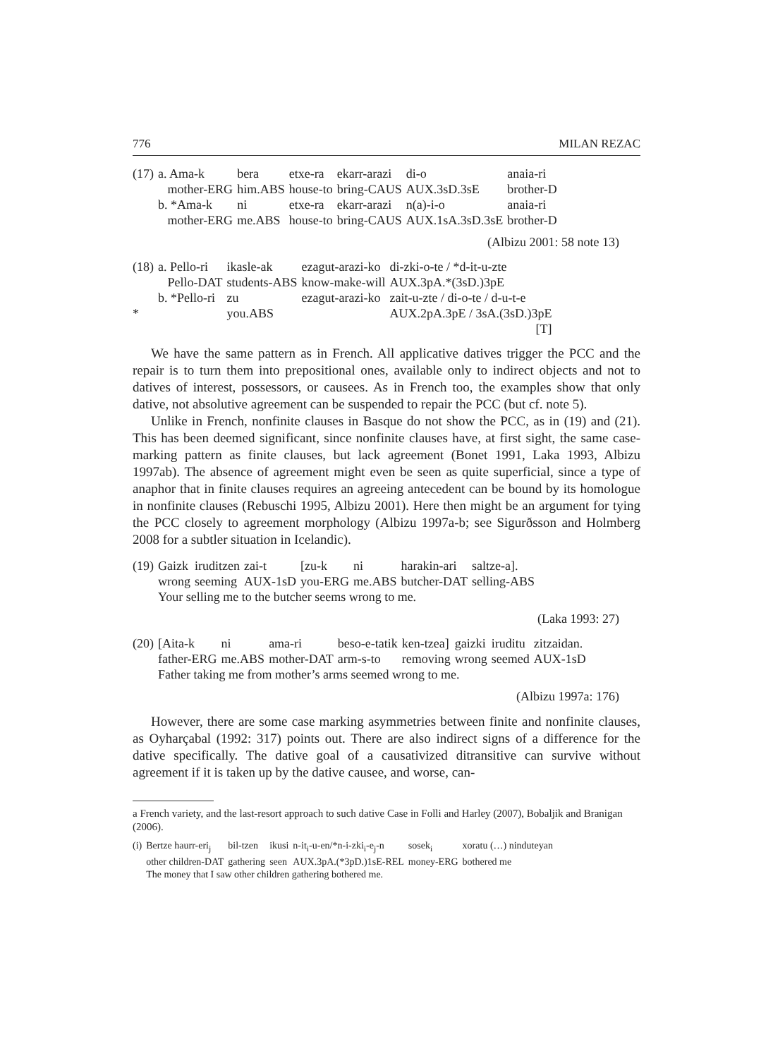776 MILAN REZAC
| (17) | a. Ama-k | bera | etxe-ra | ekarr-arazi | di-o | anaia-ri |
| | mother-ERG | him.ABS | house-to | bring-CAUS | AUX.3sD.3sE | brother-D |
| | b. *Ama-k | ni | etxe-ra | ekarr-arazi | n(a)-i-o | anaia-ri |
| | mother-ERG | me.ABS | house-to | bring-CAUS | AUX.1sA.3sD.3sE | brother-D |
(Albizu 2001: 58 note 13)
| (18) | a. Pello-ri | ikasle-ak | ezagut-arazi-ko | di-zki-o-te / *d-it-u-zte |
| | Pello-DAT | students-ABS | know-make-will | AUX.3pA.*(3sD.)3pE |
| | b. *Pello-ri | zu | ezagut-arazi-ko | zait-u-zte / di-o-te / d-u-t-e |
| * | | you.ABS | | AUX.2pA.3pE / 3sA.(3sD.)3pE |
| | | | | [T] |
We have the same pattern as in French. All applicative datives trigger the PCC and the repair is to turn them into prepositional ones, available only to indirect objects and not to datives of interest, possessors, or causees. As in French too, the examples show that only dative, not absolutive agreement can be suspended to repair the PCC (but cf. note 5).
Unlike in French, nonfinite clauses in Basque do not show the PCC, as in (19) and (21). This has been deemed significant, since nonfinite clauses have, at first sight, the same case-marking pattern as finite clauses, but lack agreement (Bonet 1991, Laka 1993, Albizu 1997ab). The absence of agreement might even be seen as quite superficial, since a type of anaphor that in finite clauses requires an agreeing antecedent can be bound by its homologue in nonfinite clauses (Rebuschi 1995, Albizu 2001). Here then might be an argument for tying the PCC closely to agreement morphology (Albizu 1997a-b; see Sigurðsson and Holmberg 2008 for a subtler situation in Icelandic).
| (19) | Gaizk | iruditzen | zai-t | [zu-k | ni | harakin-ari | saltze-a]. |
| | wrong | seeming | AUX-1sD | you-ERG | me.ABS | butcher-DAT | selling-ABS |
| | Your selling me to the butcher seems wrong to me. | | | | | | |
(Laka 1993: 27)
| (20) | [Aita-k | ni | ama-ri | beso-e-tatik | ken-tzea] | gaizki | iruditu | zitzaidan. |
| | father-ERG | me.ABS | mother-DAT | arm-s-to | removing | wrong | seemed | AUX-1sD |
| | Father taking me from mother’s arms seemed wrong to me. | | | | | | | |
(Albizu 1997a: 176)
However, there are some case marking asymmetries between finite and nonfinite clauses, as Oyharçabal (1992: 317) points out. There are also indirect signs of a difference for the dative specifically. The dative goal of a causativized ditransitive can survive without agreement if it is taken up by the dative causee, and worse, can-
a French variety, and the last-resort approach to such dative Case in Folli and Harley (2007), Bobaljik and Branigan (2006).
| (i) | Bertze haurr-eri<sub>j</sub> | bil-tzen | ikusi | n-it<sub>i</sub>-u-en/*n-i-zki<sub>i</sub>-e<sub>j</sub>-n | sosek<sub>i</sub> | xoratu (…) ninduteyan |
| | other children-DAT | gathering | seen | AUX.3pA.(*3pD.)1sE-REL | money-ERG | bothered me |
| | The money that I saw other children gathering bothered me. | | | | | |